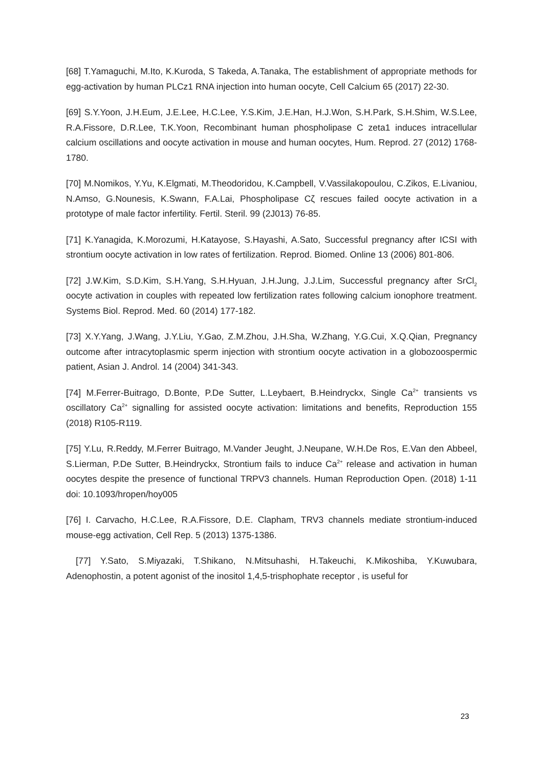[68] T.Yamaguchi, M.Ito, K.Kuroda, S Takeda, A.Tanaka, The establishment of appropriate methods for egg-activation by human PLCz1 RNA injection into human oocyte, Cell Calcium 65 (2017) 22-30.
[69] S.Y.Yoon, J.H.Eum, J.E.Lee, H.C.Lee, Y.S.Kim, J.E.Han, H.J.Won, S.H.Park, S.H.Shim, W.S.Lee, R.A.Fissore, D.R.Lee, T.K.Yoon, Recombinant human phospholipase C zeta1 induces intracellular calcium oscillations and oocyte activation in mouse and human oocytes, Hum. Reprod. 27 (2012) 1768-1780.
[70] M.Nomikos, Y.Yu, K.Elgmati, M.Theodoridou, K.Campbell, V.Vassilakopoulou, C.Zikos, E.Livaniou, N.Amso, G.Nounesis, K.Swann, F.A.Lai, Phospholipase Cζ rescues failed oocyte activation in a prototype of male factor infertility. Fertil. Steril. 99 (2J013) 76-85.
[71] K.Yanagida, K.Morozumi, H.Katayose, S.Hayashi, A.Sato, Successful pregnancy after ICSI with strontium oocyte activation in low rates of fertilization. Reprod. Biomed. Online 13 (2006) 801-806.
[72] J.W.Kim, S.D.Kim, S.H.Yang, S.H.Hyuan, J.H.Jung, J.J.Lim, Successful pregnancy after SrCl<sub>2</sub> oocyte activation in couples with repeated low fertilization rates following calcium ionophore treatment. Systems Biol. Reprod. Med. 60 (2014) 177-182.
[73] X.Y.Yang, J.Wang, J.Y.Liu, Y.Gao, Z.M.Zhou, J.H.Sha, W.Zhang, Y.G.Cui, X.Q.Qian, Pregnancy outcome after intracytoplasmic sperm injection with strontium oocyte activation in a globozoospermic patient, Asian J. Androl. 14 (2004) 341-343.
[74] M.Ferrer-Buitrago, D.Bonte, P.De Sutter, L.Leybaert, B.Heindryckx, Single Ca<sup>2+</sup> transients vs oscillatory Ca<sup>2+</sup> signalling for assisted oocyte activation: limitations and benefits, Reproduction 155 (2018) R105-R119.
[75] Y.Lu, R.Reddy, M.Ferrer Buitrago, M.Vander Jeught, J.Neupane, W.H.De Ros, E.Van den Abbeel, S.Lierman, P.De Sutter, B.Heindryckx, Strontium fails to induce Ca<sup>2+</sup> release and activation in human oocytes despite the presence of functional TRPV3 channels. Human Reproduction Open. (2018) 1-11 doi: 10.1093/hropen/hoy005
[76] I. Carvacho, H.C.Lee, R.A.Fissore, D.E. Clapham, TRV3 channels mediate strontium-induced mouse-egg activation, Cell Rep. 5 (2013) 1375-1386.
[77] Y.Sato, S.Miyazaki, T.Shikano, N.Mitsuhashi, H.Takeuchi, K.Mikoshiba, Y.Kuwubara, Adenophostin, a potent agonist of the inositol 1,4,5-trisphophate receptor , is useful for
23